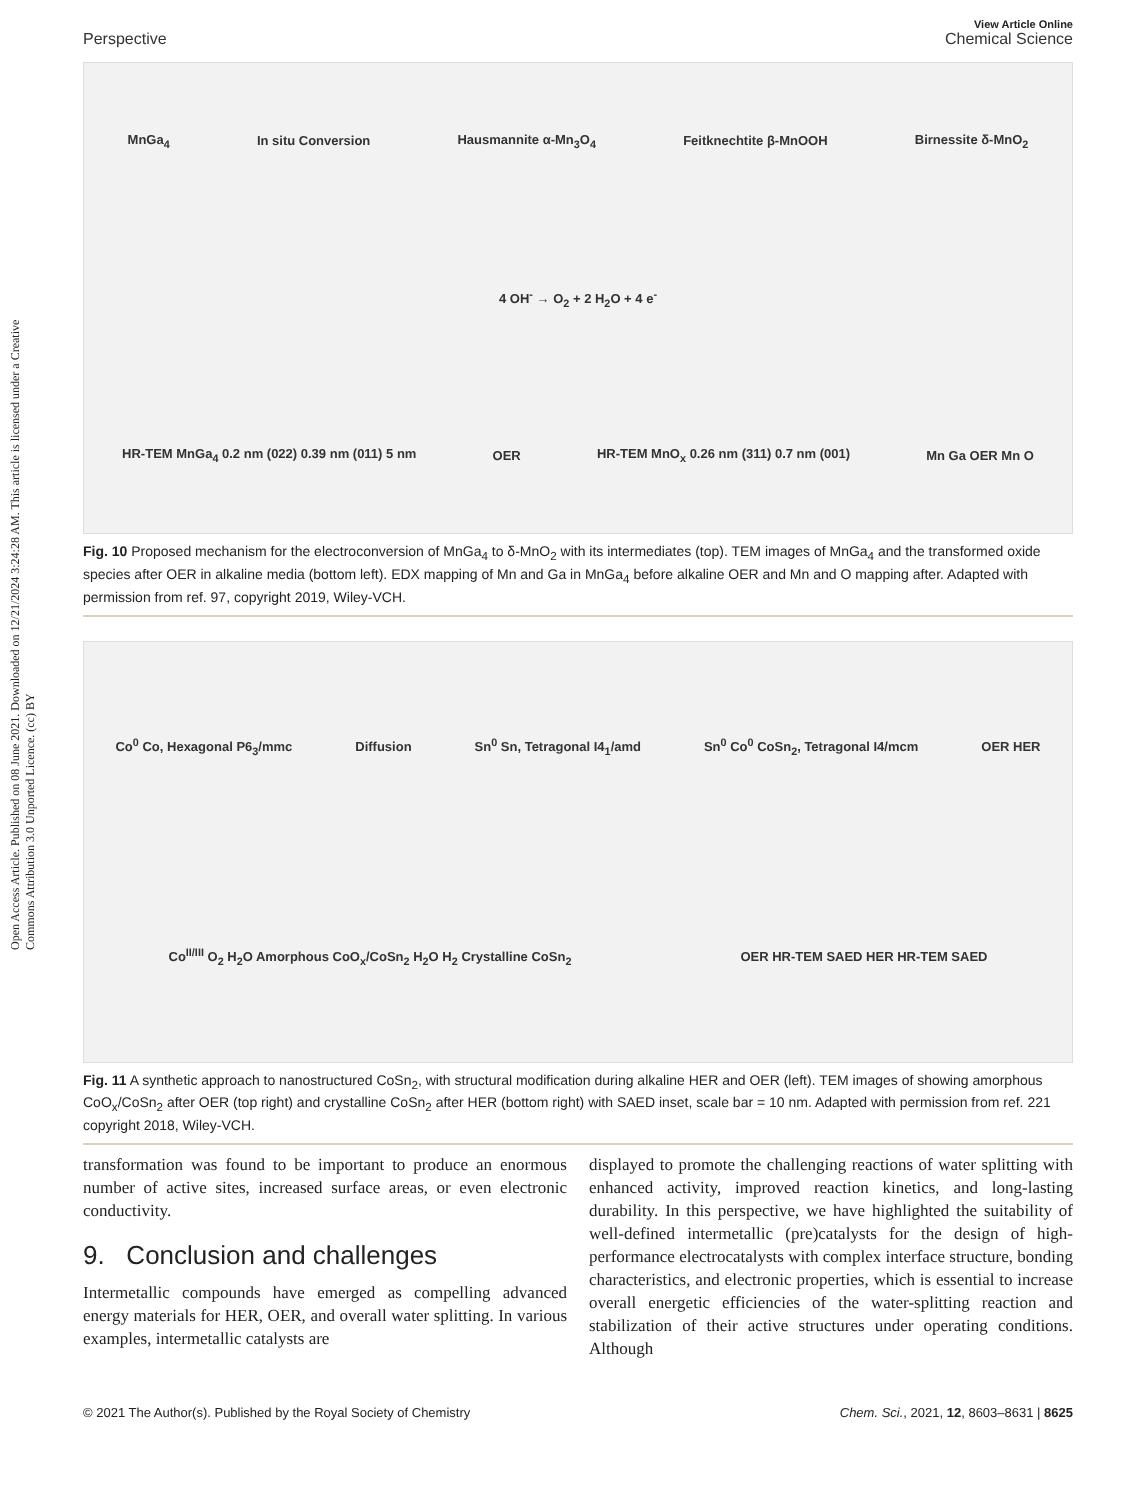Open Access Article. Published on 08 June 2021. Downloaded on 12/21/2024 3:24:28 AM. This article is licensed under a Creative Commons Attribution 3.0 Unported Licence. (cc) BY
View Article Online
Perspective Chemical Science
MnGa<sub>4</sub> In situ Conversion Hausmannite α-Mn<sub>3</sub>O<sub>4</sub> Feitknechtite β-MnOOH Birnessite δ-MnO<sub>2</sub> 4 OH<sup>-</sup> → O<sub>2</sub> + 2 H<sub>2</sub>O + 4 e<sup>-</sup> HR-TEM MnGa<sub>4</sub> 0.2 nm (022) 0.39 nm (011) 5 nm OER HR-TEM MnO<sub>x</sub> 0.26 nm (311) 0.7 nm (001) Mn Ga OER Mn O
Fig. 10 Proposed mechanism for the electroconversion of MnGa<sub>4</sub> to δ-MnO<sub>2</sub> with its intermediates (top). TEM images of MnGa<sub>4</sub> and the transformed oxide species after OER in alkaline media (bottom left). EDX mapping of Mn and Ga in MnGa<sub>4</sub> before alkaline OER and Mn and O mapping after. Adapted with permission from ref. 97, copyright 2019, Wiley-VCH.
Co<sup>0</sup> Co, Hexagonal P6<sub>3</sub>/mmc Diffusion Sn<sup>0</sup> Sn, Tetragonal I4<sub>1</sub>/amd Sn<sup>0</sup> Co<sup>0</sup> CoSn<sub>2</sub>, Tetragonal I4/mcm OER HER Co<sup>II/III</sup> O<sub>2</sub> H<sub>2</sub>O Amorphous CoO<sub>x</sub>/CoSn<sub>2</sub> H<sub>2</sub>O H<sub>2</sub> Crystalline CoSn<sub>2</sub> OER HR-TEM SAED HER HR-TEM SAED
Fig. 11 A synthetic approach to nanostructured CoSn<sub>2</sub>, with structural modification during alkaline HER and OER (left). TEM images of showing amorphous CoO<sub>x</sub>/CoSn<sub>2</sub> after OER (top right) and crystalline CoSn<sub>2</sub> after HER (bottom right) with SAED inset, scale bar = 10 nm. Adapted with permission from ref. 221 copyright 2018, Wiley-VCH.
transformation was found to be important to produce an enormous number of active sites, increased surface areas, or even electronic conductivity.
9. Conclusion and challenges
Intermetallic compounds have emerged as compelling advanced energy materials for HER, OER, and overall water splitting. In various examples, intermetallic catalysts are
displayed to promote the challenging reactions of water splitting with enhanced activity, improved reaction kinetics, and long-lasting durability. In this perspective, we have highlighted the suitability of well-defined intermetallic (pre)catalysts for the design of high-performance electrocatalysts with complex interface structure, bonding characteristics, and electronic properties, which is essential to increase overall energetic efficiencies of the water-splitting reaction and stabilization of their active structures under operating conditions. Although
© 2021 The Author(s). Published by the Royal Society of Chemistry Chem. Sci., 2021, 12, 8603–8631 | 8625